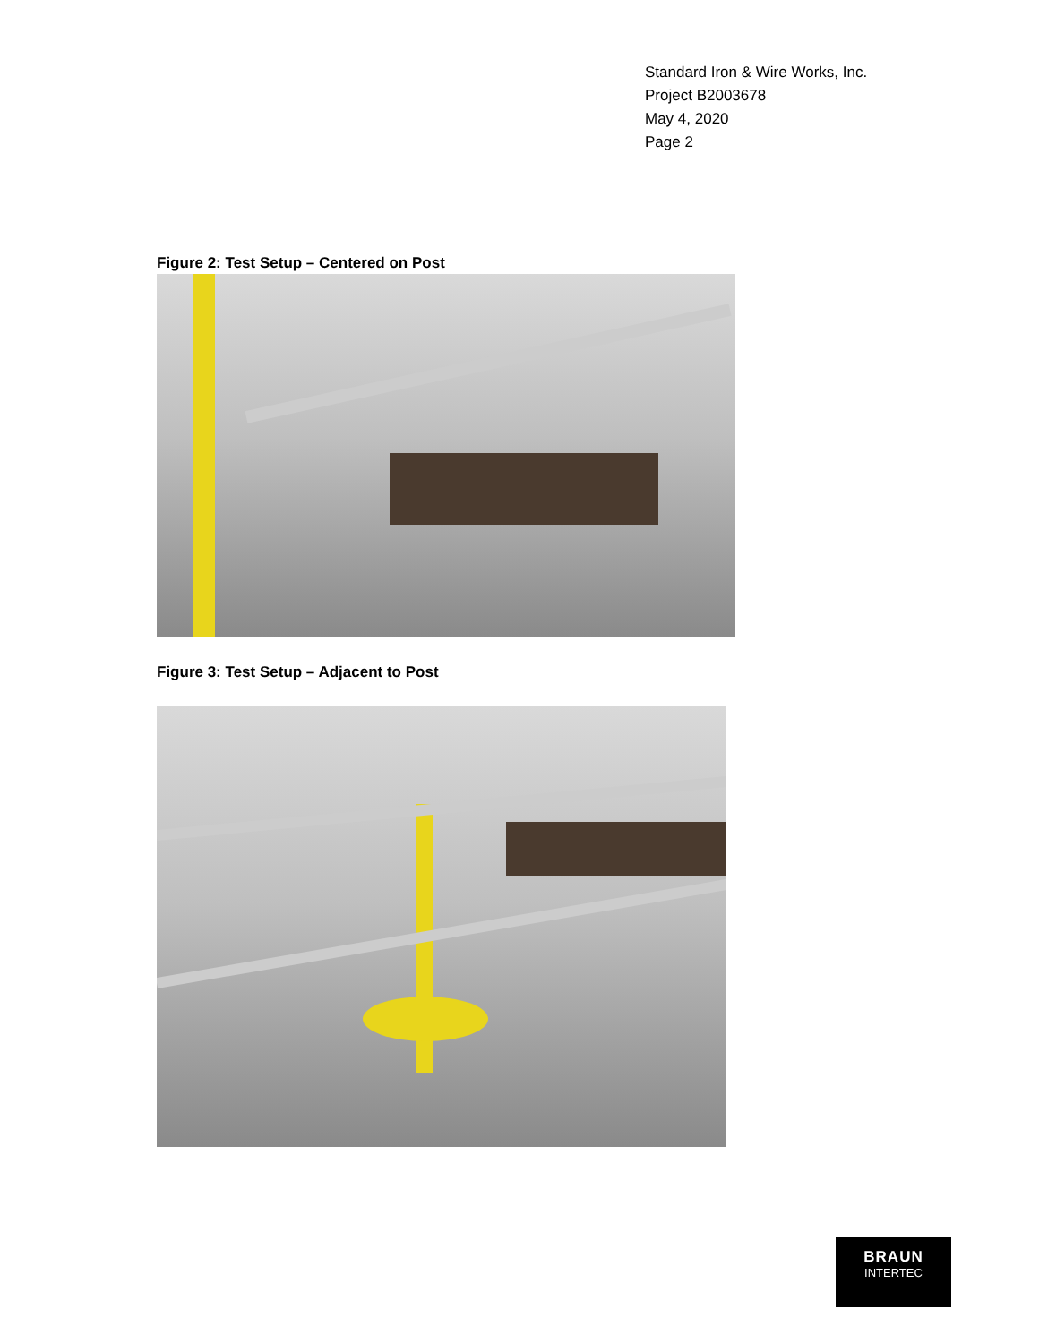Standard Iron & Wire Works, Inc.
Project B2003678
May 4, 2020
Page 2
Figure 2: Test Setup – Centered on Post
Figure 3: Test Setup – Adjacent to Post
BRAUN
INTERTEC